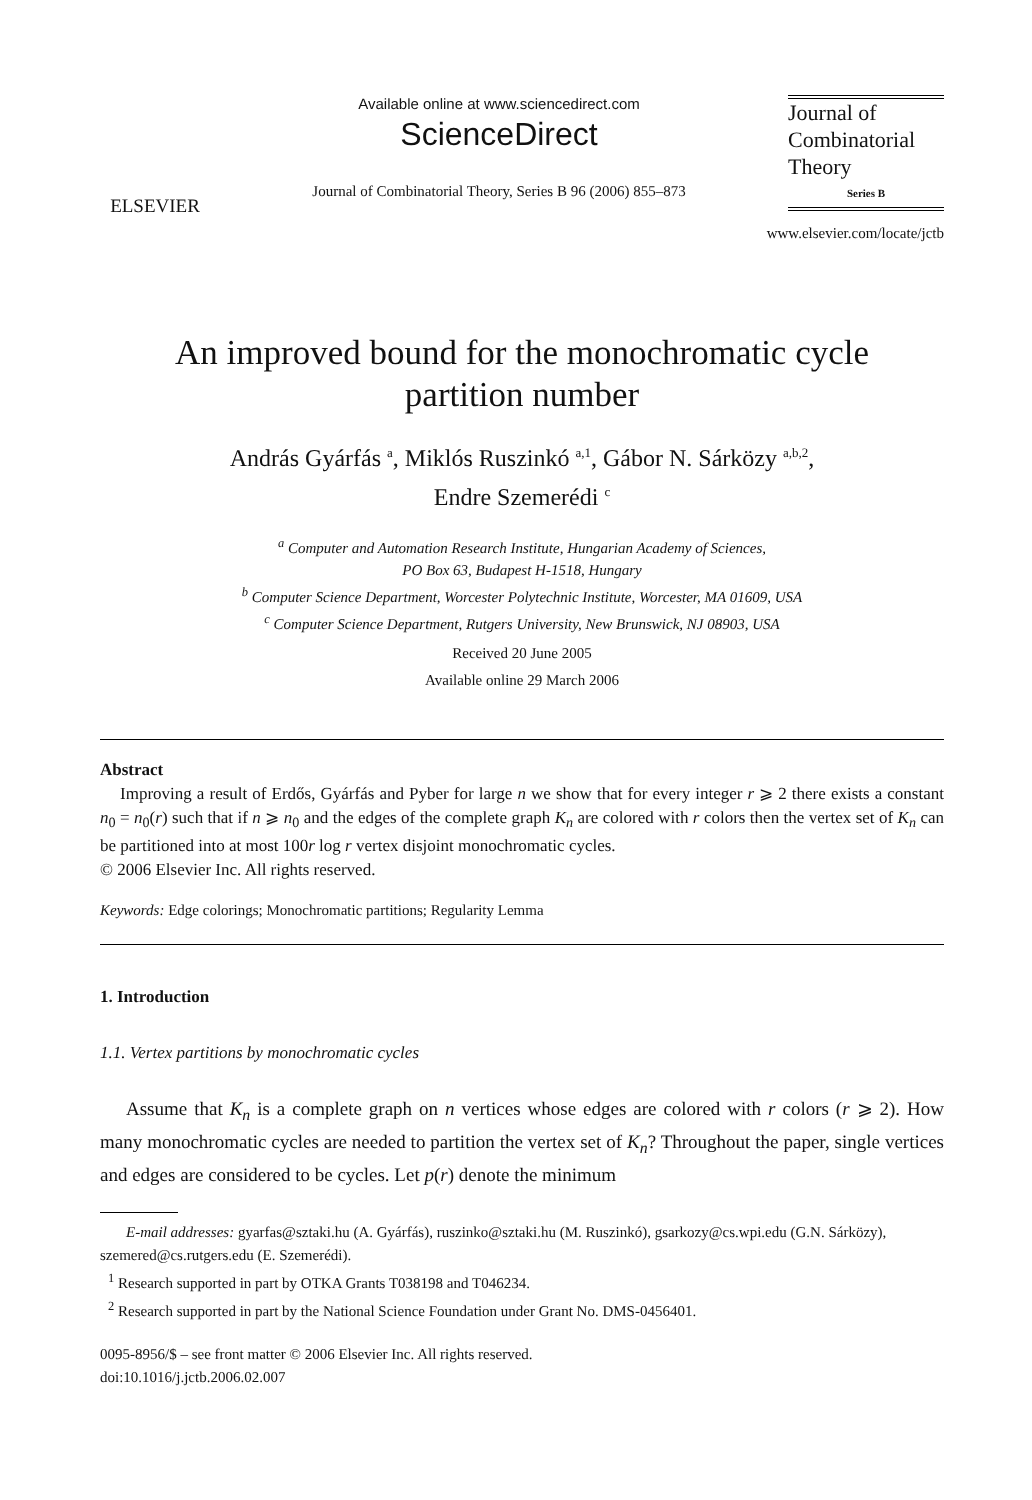ELSEVIER
Available online at www.sciencedirect.com
ScienceDirect
Journal of Combinatorial Theory, Series B 96 (2006) 855–873
Journal of
Combinatorial
Theory
Series B
www.elsevier.com/locate/jctb
An improved bound for the monochromatic cycle
partition number
András Gyárfás <sup>a</sup>, Miklós Ruszinkó <sup>a,1</sup>, Gábor N. Sárközy <sup>a,b,2</sup>,
Endre Szemerédi <sup>c</sup>
<sup>a</sup> Computer and Automation Research Institute, Hungarian Academy of Sciences,
PO Box 63, Budapest H-1518, Hungary
<sup>b</sup> Computer Science Department, Worcester Polytechnic Institute, Worcester, MA 01609, USA
<sup>c</sup> Computer Science Department, Rutgers University, New Brunswick, NJ 08903, USA
Received 20 June 2005
Available online 29 March 2006
Abstract
Improving a result of Erdős, Gyárfás and Pyber for large n we show that for every integer r ⩾ 2 there exists a constant n<sub>0</sub> = n<sub>0</sub>(r) such that if n ⩾ n<sub>0</sub> and the edges of the complete graph K<sub>n</sub> are colored with r colors then the vertex set of K<sub>n</sub> can be partitioned into at most 100r log r vertex disjoint monochromatic cycles.
© 2006 Elsevier Inc. All rights reserved.
Keywords: Edge colorings; Monochromatic partitions; Regularity Lemma
1. Introduction
1.1. Vertex partitions by monochromatic cycles
Assume that K<sub>n</sub> is a complete graph on n vertices whose edges are colored with r colors (r ⩾ 2). How many monochromatic cycles are needed to partition the vertex set of K<sub>n</sub>? Throughout the paper, single vertices and edges are considered to be cycles. Let p(r) denote the minimum
E-mail addresses: gyarfas@sztaki.hu (A. Gyárfás), ruszinko@sztaki.hu (M. Ruszinkó), gsarkozy@cs.wpi.edu (G.N. Sárközy), szemered@cs.rutgers.edu (E. Szemerédi).
<sup>1</sup> Research supported in part by OTKA Grants T038198 and T046234.
<sup>2</sup> Research supported in part by the National Science Foundation under Grant No. DMS-0456401.
0095-8956/$ – see front matter © 2006 Elsevier Inc. All rights reserved.
doi:10.1016/j.jctb.2006.02.007